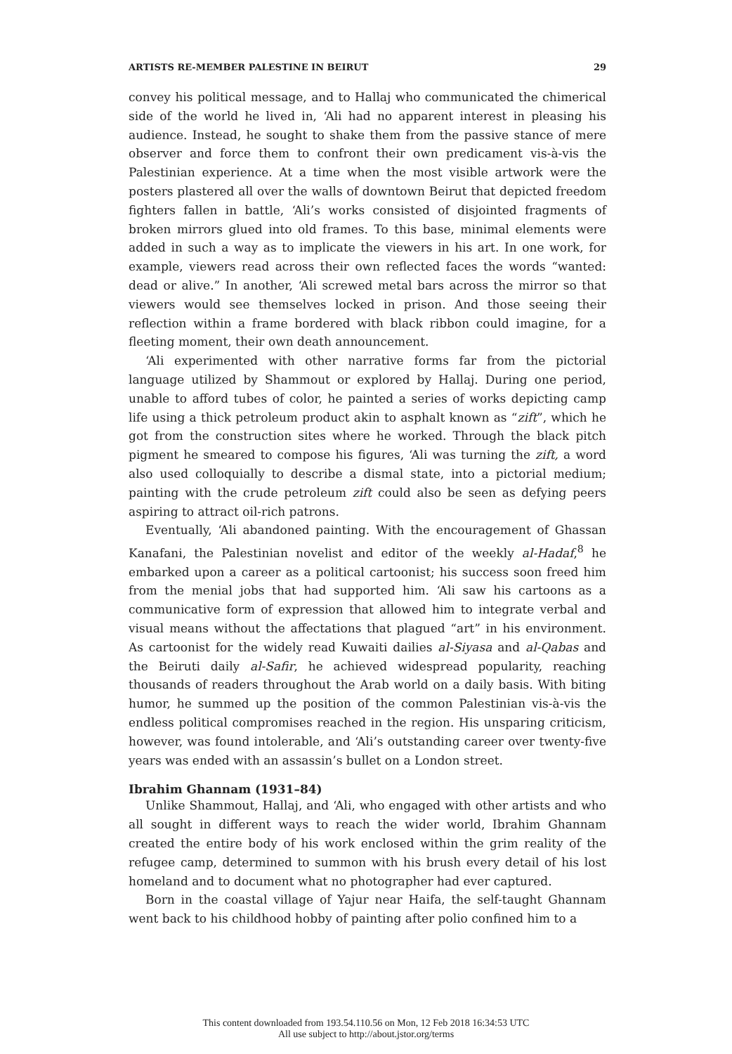ARTISTS RE-MEMBER PALESTINE IN BEIRUT 29
convey his political message, and to Hallaj who communicated the chimerical side of the world he lived in, ‘Ali had no apparent interest in pleasing his audience. Instead, he sought to shake them from the passive stance of mere observer and force them to confront their own predicament vis-à-vis the Palestinian experience. At a time when the most visible artwork were the posters plastered all over the walls of downtown Beirut that depicted freedom fighters fallen in battle, ‘Ali’s works consisted of disjointed fragments of broken mirrors glued into old frames. To this base, minimal elements were added in such a way as to implicate the viewers in his art. In one work, for example, viewers read across their own reflected faces the words “wanted: dead or alive.” In another, ‘Ali screwed metal bars across the mirror so that viewers would see themselves locked in prison. And those seeing their reflection within a frame bordered with black ribbon could imagine, for a fleeting moment, their own death announcement.
‘Ali experimented with other narrative forms far from the pictorial language utilized by Shammout or explored by Hallaj. During one period, unable to afford tubes of color, he painted a series of works depicting camp life using a thick petroleum product akin to asphalt known as “zift”, which he got from the construction sites where he worked. Through the black pitch pigment he smeared to compose his figures, ‘Ali was turning the zift, a word also used colloquially to describe a dismal state, into a pictorial medium; painting with the crude petroleum zift could also be seen as defying peers aspiring to attract oil-rich patrons.
Eventually, ‘Ali abandoned painting. With the encouragement of Ghassan Kanafani, the Palestinian novelist and editor of the weekly al-Hadaf,<sup>8</sup> he embarked upon a career as a political cartoonist; his success soon freed him from the menial jobs that had supported him. ‘Ali saw his cartoons as a communicative form of expression that allowed him to integrate verbal and visual means without the affectations that plagued “art” in his environment. As cartoonist for the widely read Kuwaiti dailies al-Siyasa and al-Qabas and the Beiruti daily al-Safir, he achieved widespread popularity, reaching thousands of readers throughout the Arab world on a daily basis. With biting humor, he summed up the position of the common Palestinian vis-à-vis the endless political compromises reached in the region. His unsparing criticism, however, was found intolerable, and ‘Ali’s outstanding career over twenty-five years was ended with an assassin’s bullet on a London street.
Ibrahim Ghannam (1931–84)
Unlike Shammout, Hallaj, and ‘Ali, who engaged with other artists and who all sought in different ways to reach the wider world, Ibrahim Ghannam created the entire body of his work enclosed within the grim reality of the refugee camp, determined to summon with his brush every detail of his lost homeland and to document what no photographer had ever captured.
Born in the coastal village of Yajur near Haifa, the self-taught Ghannam went back to his childhood hobby of painting after polio confined him to a
This content downloaded from 193.54.110.56 on Mon, 12 Feb 2018 16:34:53 UTC
All use subject to http://about.jstor.org/terms